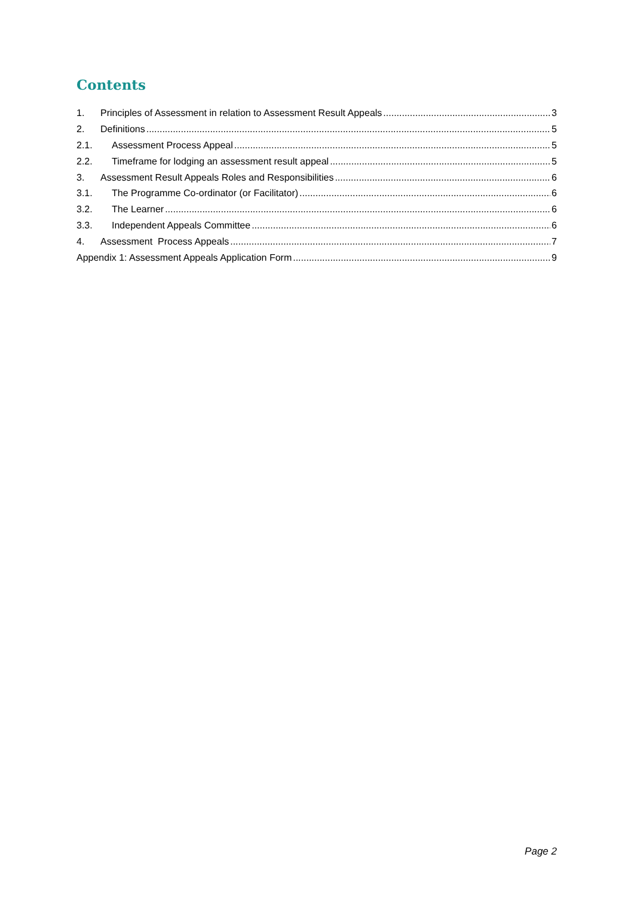Contents
1. Principles of Assessment in relation to Assessment Result Appeals 3
2. Definitions 5
2.1. Assessment Process Appeal 5
2.2. Timeframe for lodging an assessment result appeal 5
3. Assessment Result Appeals Roles and Responsibilities 6
3.1. The Programme Co-ordinator (or Facilitator) 6
3.2. The Learner 6
3.3. Independent Appeals Committee 6
4. Assessment Process Appeals 7
Appendix 1: Assessment Appeals Application Form 9
Page 2